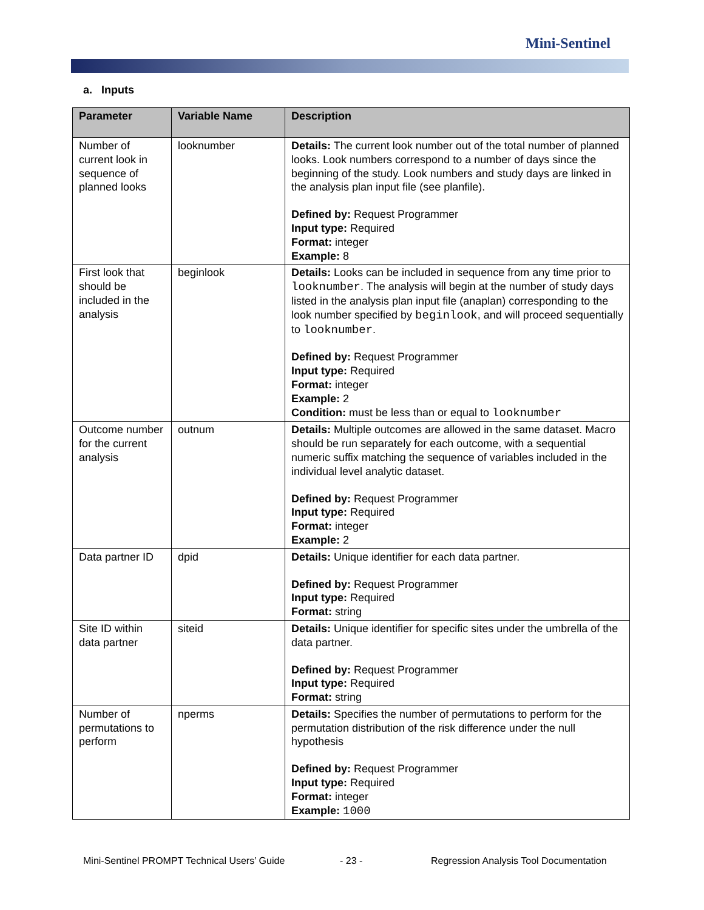Mini-Sentinel
a. Inputs
| Parameter | Variable Name | Description |
| --- | --- | --- |
| Number of current look in sequence of planned looks | looknumber | Details: The current look number out of the total number of planned looks. Look numbers correspond to a number of days since the beginning of the study. Look numbers and study days are linked in the analysis plan input file (see planfile). Defined by: Request Programmer Input type: Required Format: integer Example: 8 |
| First look that should be included in the analysis | beginlook | Details: Looks can be included in sequence from any time prior to looknumber . The analysis will begin at the number of study days listed in the analysis plan input file (anaplan) corresponding to the look number specified by beginlook , and will proceed sequentially to looknumber . Defined by: Request Programmer Input type: Required Format: integer Example: 2 Condition: must be less than or equal to looknumber |
| Outcome number for the current analysis | outnum | Details: Multiple outcomes are allowed in the same dataset. Macro should be run separately for each outcome, with a sequential numeric suffix matching the sequence of variables included in the individual level analytic dataset. Defined by: Request Programmer Input type: Required Format: integer Example: 2 |
| Data partner ID | dpid | Details: Unique identifier for each data partner. Defined by: Request Programmer Input type: Required Format: string |
| Site ID within data partner | siteid | Details: Unique identifier for specific sites under the umbrella of the data partner. Defined by: Request Programmer Input type: Required Format: string |
| Number of permutations to perform | nperms | Details: Specifies the number of permutations to perform for the permutation distribution of the risk difference under the null hypothesis Defined by: Request Programmer Input type: Required Format: integer Example: 1000 |
Mini-Sentinel PROMPT Technical Users’ Guide
- 23 -
Regression Analysis Tool Documentation